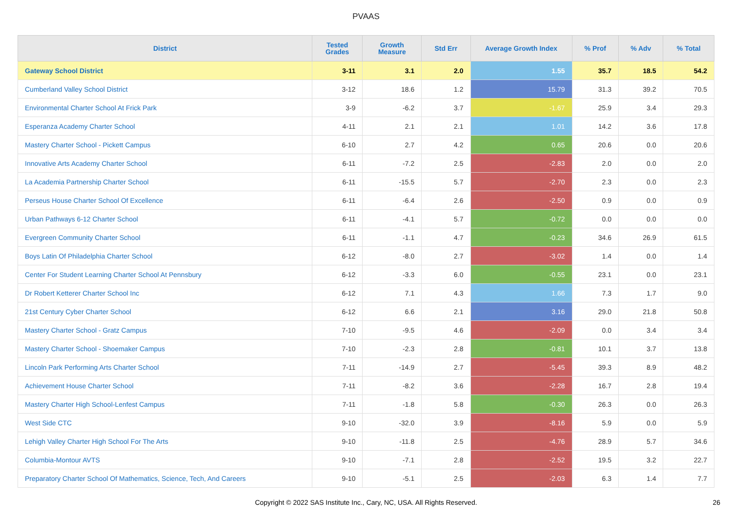PVAAS
| District | Tested Grades | Growth Measure | Std Err | Average Growth Index | % Prof | % Adv | % Total |
| --- | --- | --- | --- | --- | --- | --- | --- |
| Gateway School District | 3-11 | 3.1 | 2.0 | 1.55 | 35.7 | 18.5 | 54.2 |
| Cumberland Valley School District | 3-12 | 18.6 | 1.2 | 15.79 | 31.3 | 39.2 | 70.5 |
| Environmental Charter School At Frick Park | 3-9 | -6.2 | 3.7 | -1.67 | 25.9 | 3.4 | 29.3 |
| Esperanza Academy Charter School | 4-11 | 2.1 | 2.1 | 1.01 | 14.2 | 3.6 | 17.8 |
| Mastery Charter School - Pickett Campus | 6-10 | 2.7 | 4.2 | 0.65 | 20.6 | 0.0 | 20.6 |
| Innovative Arts Academy Charter School | 6-11 | -7.2 | 2.5 | -2.83 | 2.0 | 0.0 | 2.0 |
| La Academia Partnership Charter School | 6-11 | -15.5 | 5.7 | -2.70 | 2.3 | 0.0 | 2.3 |
| Perseus House Charter School Of Excellence | 6-11 | -6.4 | 2.6 | -2.50 | 0.9 | 0.0 | 0.9 |
| Urban Pathways 6-12 Charter School | 6-11 | -4.1 | 5.7 | -0.72 | 0.0 | 0.0 | 0.0 |
| Evergreen Community Charter School | 6-11 | -1.1 | 4.7 | -0.23 | 34.6 | 26.9 | 61.5 |
| Boys Latin Of Philadelphia Charter School | 6-12 | -8.0 | 2.7 | -3.02 | 1.4 | 0.0 | 1.4 |
| Center For Student Learning Charter School At Pennsbury | 6-12 | -3.3 | 6.0 | -0.55 | 23.1 | 0.0 | 23.1 |
| Dr Robert Ketterer Charter School Inc | 6-12 | 7.1 | 4.3 | 1.66 | 7.3 | 1.7 | 9.0 |
| 21st Century Cyber Charter School | 6-12 | 6.6 | 2.1 | 3.16 | 29.0 | 21.8 | 50.8 |
| Mastery Charter School - Gratz Campus | 7-10 | -9.5 | 4.6 | -2.09 | 0.0 | 3.4 | 3.4 |
| Mastery Charter School - Shoemaker Campus | 7-10 | -2.3 | 2.8 | -0.81 | 10.1 | 3.7 | 13.8 |
| Lincoln Park Performing Arts Charter School | 7-11 | -14.9 | 2.7 | -5.45 | 39.3 | 8.9 | 48.2 |
| Achievement House Charter School | 7-11 | -8.2 | 3.6 | -2.28 | 16.7 | 2.8 | 19.4 |
| Mastery Charter High School-Lenfest Campus | 7-11 | -1.8 | 5.8 | -0.30 | 26.3 | 0.0 | 26.3 |
| West Side CTC | 9-10 | -32.0 | 3.9 | -8.16 | 5.9 | 0.0 | 5.9 |
| Lehigh Valley Charter High School For The Arts | 9-10 | -11.8 | 2.5 | -4.76 | 28.9 | 5.7 | 34.6 |
| Columbia-Montour AVTS | 9-10 | -7.1 | 2.8 | -2.52 | 19.5 | 3.2 | 22.7 |
| Preparatory Charter School Of Mathematics, Science, Tech, And Careers | 9-10 | -5.1 | 2.5 | -2.03 | 6.3 | 1.4 | 7.7 |
Copyright © 2022 SAS Institute Inc., Cary, NC, USA. All Rights Reserved.
26